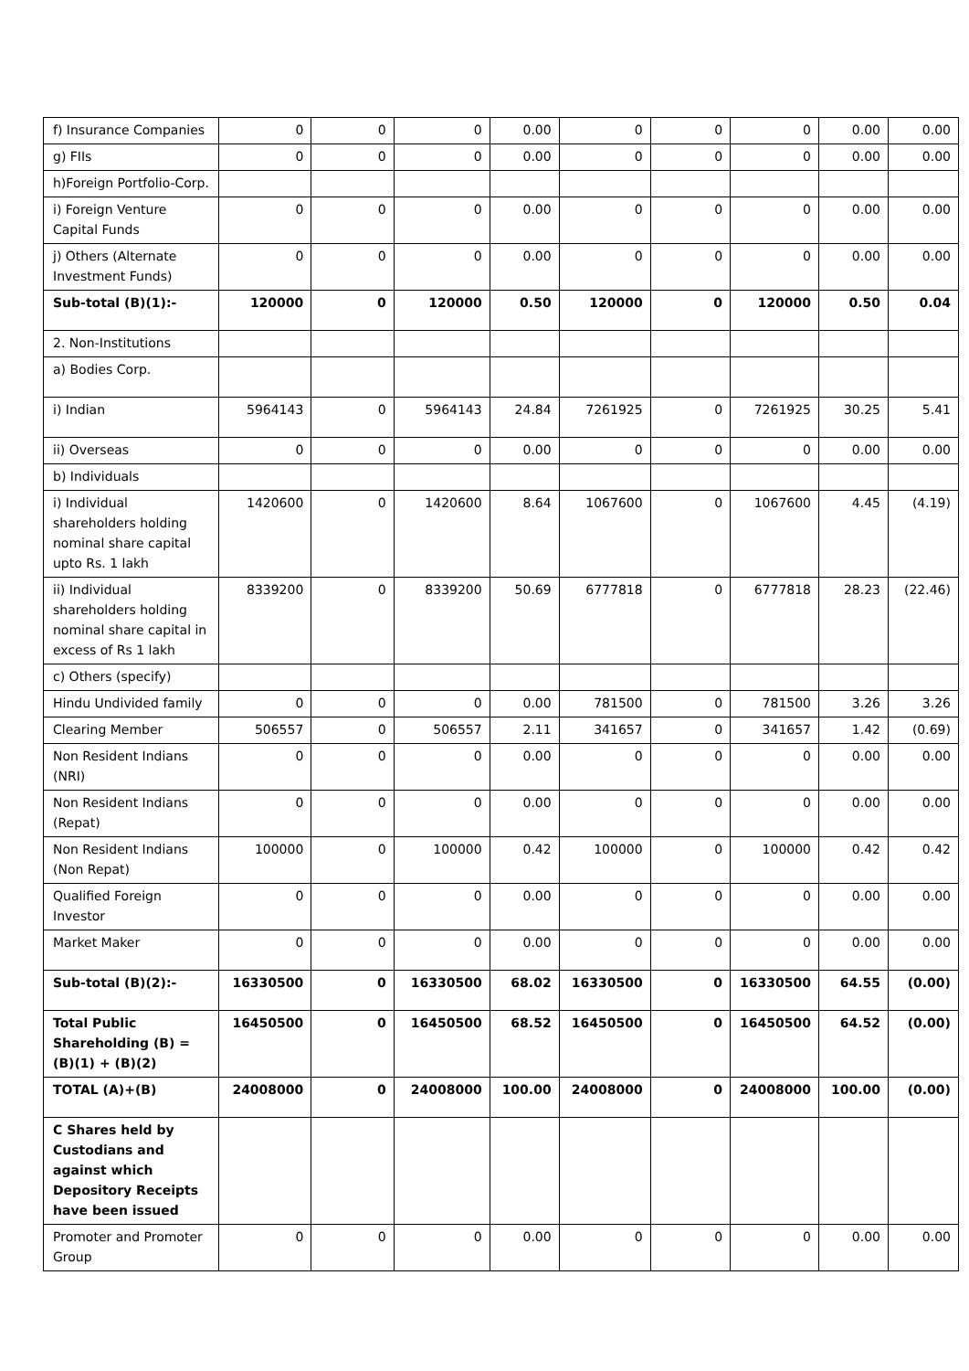| f) Insurance Companies | 0 | 0 | 0 | 0.00 | 0 | 0 | 0 | 0.00 | 0.00 |
| g) FIIs | 0 | 0 | 0 | 0.00 | 0 | 0 | 0 | 0.00 | 0.00 |
| h)Foreign Portfolio-Corp. | | | | | | | | | |
| i) Foreign Venture Capital Funds | 0 | 0 | 0 | 0.00 | 0 | 0 | 0 | 0.00 | 0.00 |
| j) Others (Alternate Investment Funds) | 0 | 0 | 0 | 0.00 | 0 | 0 | 0 | 0.00 | 0.00 |
| Sub-total (B)(1):- | 120000 | 0 | 120000 | 0.50 | 120000 | 0 | 120000 | 0.50 | 0.04 |
| 2. Non-Institutions | | | | | | | | | |
| a) Bodies Corp. | | | | | | | | | |
| i) Indian | 5964143 | 0 | 5964143 | 24.84 | 7261925 | 0 | 7261925 | 30.25 | 5.41 |
| ii) Overseas | 0 | 0 | 0 | 0.00 | 0 | 0 | 0 | 0.00 | 0.00 |
| b) Individuals | | | | | | | | | |
| i) Individual shareholders holding nominal share capital upto Rs. 1 lakh | 1420600 | 0 | 1420600 | 8.64 | 1067600 | 0 | 1067600 | 4.45 | (4.19) |
| ii) Individual shareholders holding nominal share capital in excess of Rs 1 lakh | 8339200 | 0 | 8339200 | 50.69 | 6777818 | 0 | 6777818 | 28.23 | (22.46) |
| c) Others (specify) | | | | | | | | | |
| Hindu Undivided family | 0 | 0 | 0 | 0.00 | 781500 | 0 | 781500 | 3.26 | 3.26 |
| Clearing Member | 506557 | 0 | 506557 | 2.11 | 341657 | 0 | 341657 | 1.42 | (0.69) |
| Non Resident Indians (NRI) | 0 | 0 | 0 | 0.00 | 0 | 0 | 0 | 0.00 | 0.00 |
| Non Resident Indians (Repat) | 0 | 0 | 0 | 0.00 | 0 | 0 | 0 | 0.00 | 0.00 |
| Non Resident Indians (Non Repat) | 100000 | 0 | 100000 | 0.42 | 100000 | 0 | 100000 | 0.42 | 0.42 |
| Qualified Foreign Investor | 0 | 0 | 0 | 0.00 | 0 | 0 | 0 | 0.00 | 0.00 |
| Market Maker | 0 | 0 | 0 | 0.00 | 0 | 0 | 0 | 0.00 | 0.00 |
| Sub-total (B)(2):- | 16330500 | 0 | 16330500 | 68.02 | 16330500 | 0 | 16330500 | 64.55 | (0.00) |
| Total Public Shareholding (B) = (B)(1) + (B)(2) | 16450500 | 0 | 16450500 | 68.52 | 16450500 | 0 | 16450500 | 64.52 | (0.00) |
| TOTAL (A)+(B) | 24008000 | 0 | 24008000 | 100.00 | 24008000 | 0 | 24008000 | 100.00 | (0.00) |
| C Shares held by Custodians and against which Depository Receipts have been issued | | | | | | | | | |
| Promoter and Promoter Group | 0 | 0 | 0 | 0.00 | 0 | 0 | 0 | 0.00 | 0.00 |